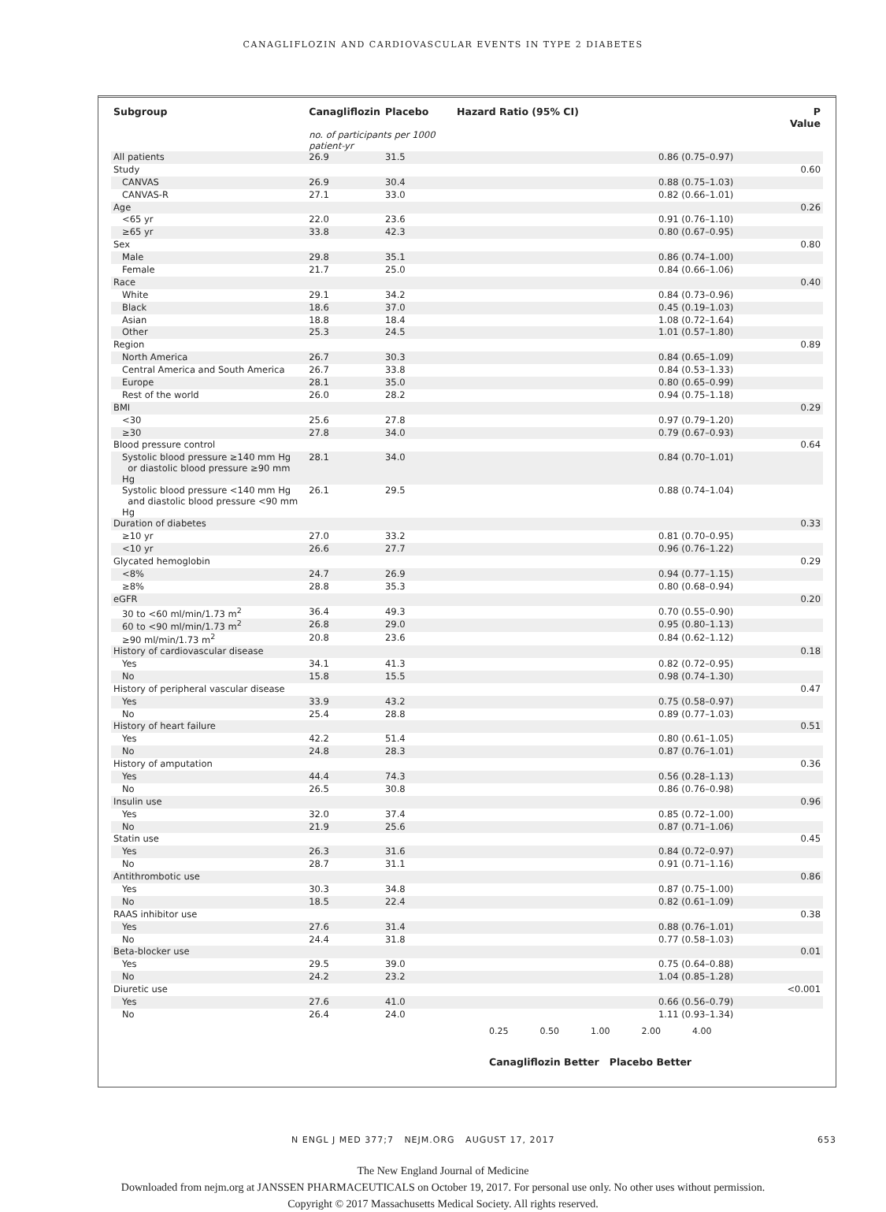CANAGLIFLOZIN AND CARDIOVASCULAR EVENTS IN TYPE 2 DIABETES
| Subgroup | Canagliflozin | Placebo | Hazard Ratio (95% CI) | | P Value |
| --- | --- | --- | --- | --- | --- |
| | no. of participants per 1000 patient-yr | | | | |
| All patients | 26.9 | 31.5 | | 0.86 (0.75–0.97) | |
| Study | | | | | 0.60 |
| CANVAS | 26.9 | 30.4 | | 0.88 (0.75–1.03) | |
| CANVAS-R | 27.1 | 33.0 | | 0.82 (0.66–1.01) | |
| Age | | | | | 0.26 |
| <65 yr | 22.0 | 23.6 | | 0.91 (0.76–1.10) | |
| ≥65 yr | 33.8 | 42.3 | | 0.80 (0.67–0.95) | |
| Sex | | | | | 0.80 |
| Male | 29.8 | 35.1 | | 0.86 (0.74–1.00) | |
| Female | 21.7 | 25.0 | | 0.84 (0.66–1.06) | |
| Race | | | | | 0.40 |
| White | 29.1 | 34.2 | | 0.84 (0.73–0.96) | |
| Black | 18.6 | 37.0 | | 0.45 (0.19–1.03) | |
| Asian | 18.8 | 18.4 | | 1.08 (0.72–1.64) | |
| Other | 25.3 | 24.5 | | 1.01 (0.57–1.80) | |
| Region | | | | | 0.89 |
| North America | 26.7 | 30.3 | | 0.84 (0.65–1.09) | |
| Central America and South America | 26.7 | 33.8 | | 0.84 (0.53–1.33) | |
| Europe | 28.1 | 35.0 | | 0.80 (0.65–0.99) | |
| Rest of the world | 26.0 | 28.2 | | 0.94 (0.75–1.18) | |
| BMI | | | | | 0.29 |
| <30 | 25.6 | 27.8 | | 0.97 (0.79–1.20) | |
| ≥30 | 27.8 | 34.0 | | 0.79 (0.67–0.93) | |
| Blood pressure control | | | | | 0.64 |
| Systolic blood pressure ≥140 mm Hg or diastolic blood pressure ≥90 mm Hg | 28.1 | 34.0 | | 0.84 (0.70–1.01) | |
| Systolic blood pressure <140 mm Hg and diastolic blood pressure <90 mm Hg | 26.1 | 29.5 | | 0.88 (0.74–1.04) | |
| Duration of diabetes | | | | | 0.33 |
| ≥10 yr | 27.0 | 33.2 | | 0.81 (0.70–0.95) | |
| <10 yr | 26.6 | 27.7 | | 0.96 (0.76–1.22) | |
| Glycated hemoglobin | | | | | 0.29 |
| <8% | 24.7 | 26.9 | | 0.94 (0.77–1.15) | |
| ≥8% | 28.8 | 35.3 | | 0.80 (0.68–0.94) | |
| eGFR | | | | | 0.20 |
| 30 to <60 ml/min/1.73 m<sup>2</sup> | 36.4 | 49.3 | | 0.70 (0.55–0.90) | |
| 60 to <90 ml/min/1.73 m<sup>2</sup> | 26.8 | 29.0 | | 0.95 (0.80–1.13) | |
| ≥90 ml/min/1.73 m<sup>2</sup> | 20.8 | 23.6 | | 0.84 (0.62–1.12) | |
| History of cardiovascular disease | | | | | 0.18 |
| Yes | 34.1 | 41.3 | | 0.82 (0.72–0.95) | |
| No | 15.8 | 15.5 | | 0.98 (0.74–1.30) | |
| History of peripheral vascular disease | | | | | 0.47 |
| Yes | 33.9 | 43.2 | | 0.75 (0.58–0.97) | |
| No | 25.4 | 28.8 | | 0.89 (0.77–1.03) | |
| History of heart failure | | | | | 0.51 |
| Yes | 42.2 | 51.4 | | 0.80 (0.61–1.05) | |
| No | 24.8 | 28.3 | | 0.87 (0.76–1.01) | |
| History of amputation | | | | | 0.36 |
| Yes | 44.4 | 74.3 | | 0.56 (0.28–1.13) | |
| No | 26.5 | 30.8 | | 0.86 (0.76–0.98) | |
| Insulin use | | | | | 0.96 |
| Yes | 32.0 | 37.4 | | 0.85 (0.72–1.00) | |
| No | 21.9 | 25.6 | | 0.87 (0.71–1.06) | |
| Statin use | | | | | 0.45 |
| Yes | 26.3 | 31.6 | | 0.84 (0.72–0.97) | |
| No | 28.7 | 31.1 | | 0.91 (0.71–1.16) | |
| Antithrombotic use | | | | | 0.86 |
| Yes | 30.3 | 34.8 | | 0.87 (0.75–1.00) | |
| No | 18.5 | 22.4 | | 0.82 (0.61–1.09) | |
| RAAS inhibitor use | | | | | 0.38 |
| Yes | 27.6 | 31.4 | | 0.88 (0.76–1.01) | |
| No | 24.4 | 31.8 | | 0.77 (0.58–1.03) | |
| Beta-blocker use | | | | | 0.01 |
| Yes | 29.5 | 39.0 | | 0.75 (0.64–0.88) | |
| No | 24.2 | 23.2 | | 1.04 (0.85–1.28) | |
| Diuretic use | | | | | <0.001 |
| Yes | 27.6 | 41.0 | | 0.66 (0.56–0.79) | |
| No | 26.4 | 24.0 | | 1.11 (0.93–1.34) | |
0.25 0.50 1.00 2.00 4.00
Canagliflozin Better Placebo Better
N ENGL J MED 377;7 NEJM.ORG AUGUST 17, 2017 653
The New England Journal of Medicine
Downloaded from nejm.org at JANSSEN PHARMACEUTICALS on October 19, 2017. For personal use only. No other uses without permission.
Copyright © 2017 Massachusetts Medical Society. All rights reserved.